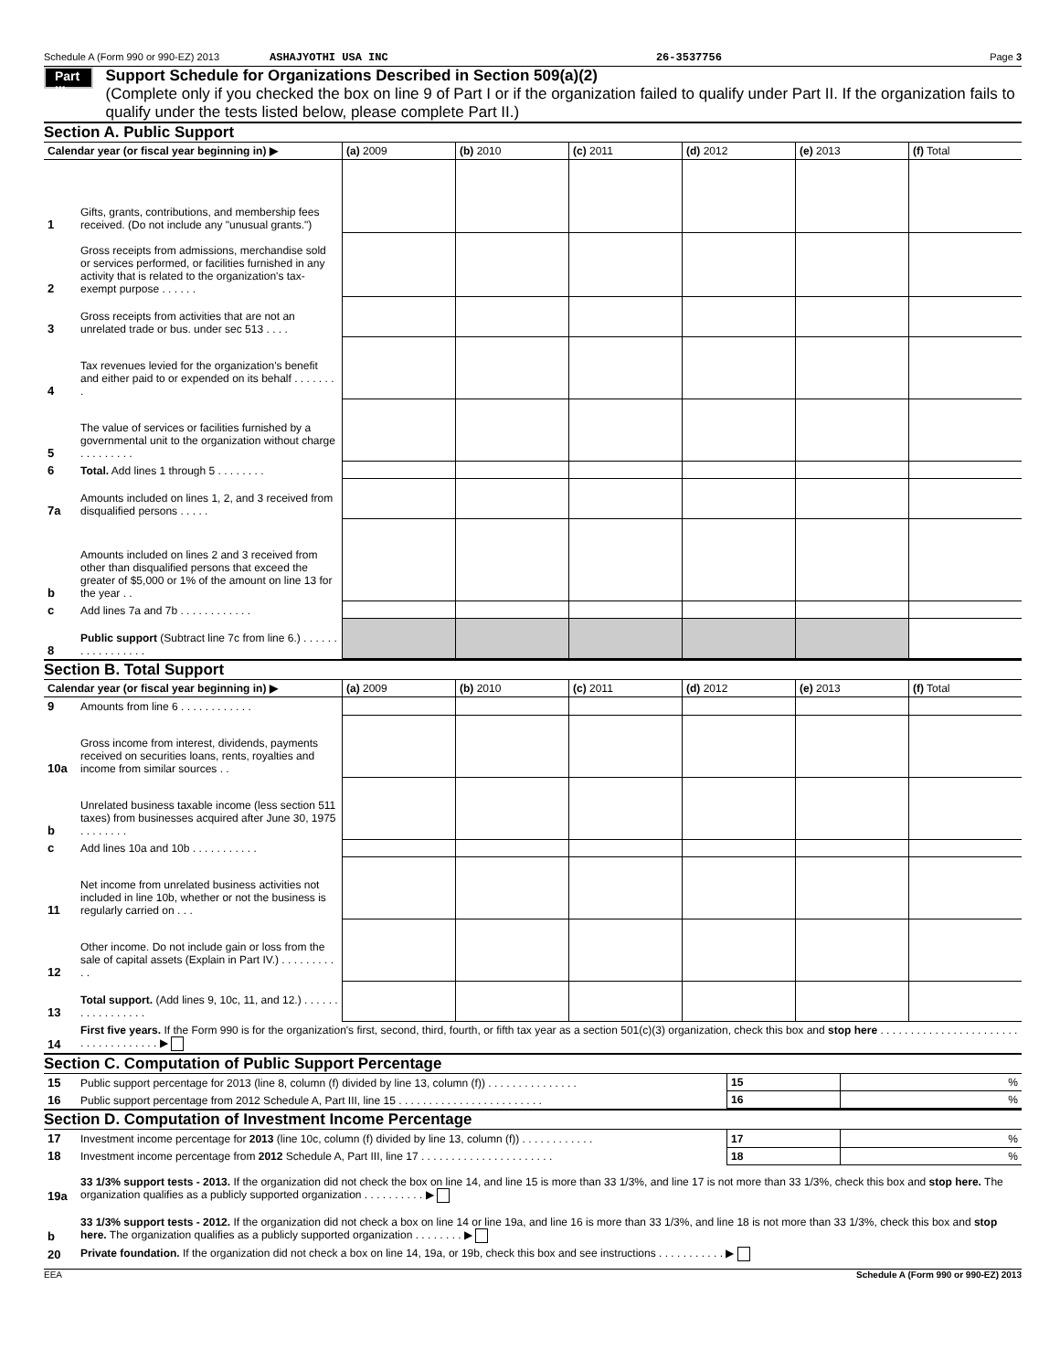Schedule A (Form 990 or 990-EZ) 2013 ASHAJYOTHI USA INC 26-3537756 Page 3
Part III
Support Schedule for Organizations Described in Section 509(a)(2)
(Complete only if you checked the box on line 9 of Part I or if the organization failed to qualify under Part II. If the organization fails to qualify under the tests listed below, please complete Part II.)
Section A. Public Support
| Calendar year (or fiscal year beginning in) ▶ | | (a) 2009 | (b) 2010 | (c) 2011 | (d) 2012 | (e) 2013 | (f) Total |
| --- | --- | --- | --- | --- | --- | --- | --- |
| 1 | Gifts, grants, contributions, and membership fees received. (Do not include any "unusual grants.") | | | | | | |
| 2 | Gross receipts from admissions, merchandise sold or services performed, or facilities furnished in any activity that is related to the organization's tax-exempt purpose . . . . . . | | | | | | |
| 3 | Gross receipts from activities that are not an unrelated trade or bus. under sec 513 . . . . | | | | | | |
| 4 | Tax revenues levied for the organization's benefit and either paid to or expended on its behalf . . . . . . . . | | | | | | |
| 5 | The value of services or facilities furnished by a governmental unit to the organization without charge . . . . . . . . . | | | | | | |
| 6 | Total. Add lines 1 through 5 . . . . . . . . | | | | | | |
| 7a | Amounts included on lines 1, 2, and 3 received from disqualified persons . . . . . | | | | | | |
| b | Amounts included on lines 2 and 3 received from other than disqualified persons that exceed the greater of $5,000 or 1% of the amount on line 13 for the year . . | | | | | | |
| c | Add lines 7a and 7b . . . . . . . . . . . . | | | | | | |
| 8 | Public support (Subtract line 7c from line 6.) . . . . . . . . . . . . . . . . . | | | | | | |
Section B. Total Support
| Calendar year (or fiscal year beginning in) ▶ | | (a) 2009 | (b) 2010 | (c) 2011 | (d) 2012 | (e) 2013 | (f) Total |
| --- | --- | --- | --- | --- | --- | --- | --- |
| 9 | Amounts from line 6 . . . . . . . . . . . . | | | | | | |
| 10a | Gross income from interest, dividends, payments received on securities loans, rents, royalties and income from similar sources . . | | | | | | |
| b | Unrelated business taxable income (less section 511 taxes) from businesses acquired after June 30, 1975 . . . . . . . . | | | | | | |
| c | Add lines 10a and 10b . . . . . . . . . . . | | | | | | |
| 11 | Net income from unrelated business activities not included in line 10b, whether or not the business is regularly carried on . . . | | | | | | |
| 12 | Other income. Do not include gain or loss from the sale of capital assets (Explain in Part IV.) . . . . . . . . . . . | | | | | | |
| 13 | Total support. (Add lines 9, 10c, 11, and 12.) . . . . . . . . . . . . . . . . . | | | | | | |
| 14 | First five years. If the Form 990 is for the organization's first, second, third, fourth, or fifth tax year as a section 501(c)(3) organization, check this box and stop here . . . . . . . . . . . . . . . . . . . . . . . . . . . . . . . . . . . . ▶ | | | | | | |
Section C. Computation of Public Support Percentage
| 15 | Public support percentage for 2013 (line 8, column (f) divided by line 13, column (f)) . . . . . . . . . . . . . . . | 15 | % |
| 16 | Public support percentage from 2012 Schedule A, Part III, line 15 . . . . . . . . . . . . . . . . . . . . . . . . | 16 | % |
Section D. Computation of Investment Income Percentage
| 17 | Investment income percentage for 2013 (line 10c, column (f) divided by line 13, column (f)) . . . . . . . . . . . . | 17 | % |
| 18 | Investment income percentage from 2012 Schedule A, Part III, line 17 . . . . . . . . . . . . . . . . . . . . . . | 18 | % |
| 19a | 33 1/3% support tests - 2013. If the organization did not check the box on line 14, and line 15 is more than 33 1/3%, and line 17 is not more than 33 1/3%, check this box and stop here. The organization qualifies as a publicly supported organization . . . . . . . . . . ▶ | | |
| b | 33 1/3% support tests - 2012. If the organization did not check a box on line 14 or line 19a, and line 16 is more than 33 1/3%, and line 18 is not more than 33 1/3%, check this box and stop here. The organization qualifies as a publicly supported organization . . . . . . . . ▶ | | |
| 20 | Private foundation. If the organization did not check a box on line 14, 19a, or 19b, check this box and see instructions . . . . . . . . . . . ▶ | | |
EEA Schedule A (Form 990 or 990-EZ) 2013